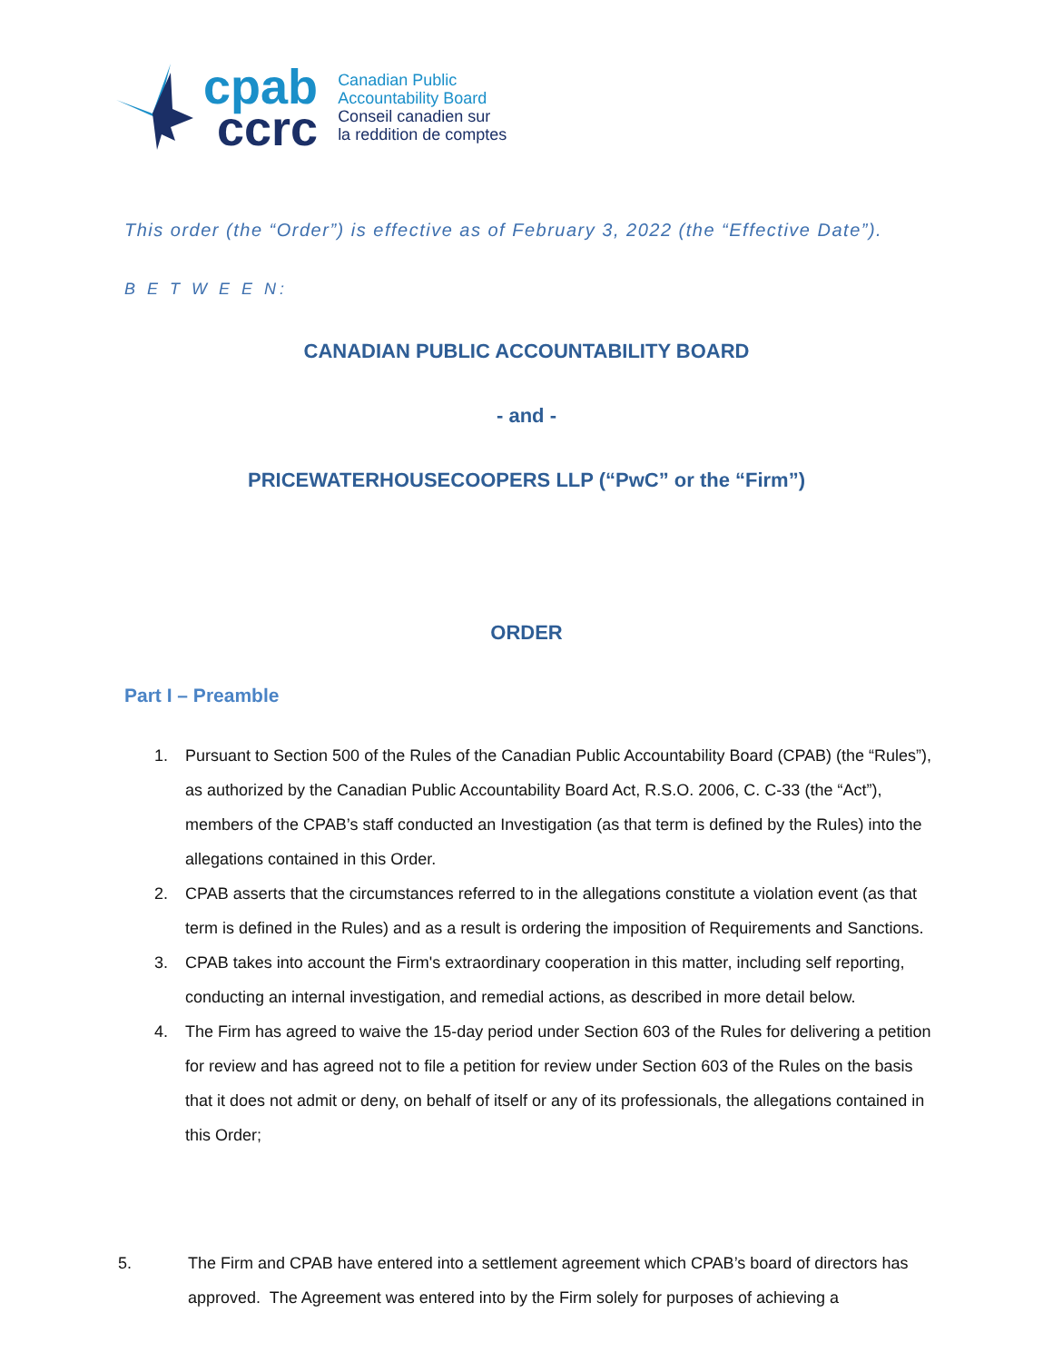cpab
ccrc
Canadian Public
Accountability Board
Conseil canadien sur
la reddition de comptes
This order (the “Order”) is effective as of February 3, 2022 (the “Effective Date”).
B E T W E E N:
CANADIAN PUBLIC ACCOUNTABILITY BOARD
- and -
PRICEWATERHOUSECOOPERS LLP (“PwC” or the “Firm”)
ORDER
Part I – Preamble
1. Pursuant to Section 500 of the Rules of the Canadian Public Accountability Board (CPAB) (the “Rules”), as authorized by the Canadian Public Accountability Board Act, R.S.O. 2006, C. C-33 (the “Act”), members of the CPAB’s staff conducted an Investigation (as that term is defined by the Rules) into the allegations contained in this Order.
2. CPAB asserts that the circumstances referred to in the allegations constitute a violation event (as that term is defined in the Rules) and as a result is ordering the imposition of Requirements and Sanctions.
3. CPAB takes into account the Firm's extraordinary cooperation in this matter, including self reporting, conducting an internal investigation, and remedial actions, as described in more detail below.
4. The Firm has agreed to waive the 15-day period under Section 603 of the Rules for delivering a petition for review and has agreed not to file a petition for review under Section 603 of the Rules on the basis that it does not admit or deny, on behalf of itself or any of its professionals, the allegations contained in this Order;
5. The Firm and CPAB have entered into a settlement agreement which CPAB’s board of directors has approved. The Agreement was entered into by the Firm solely for purposes of achieving a